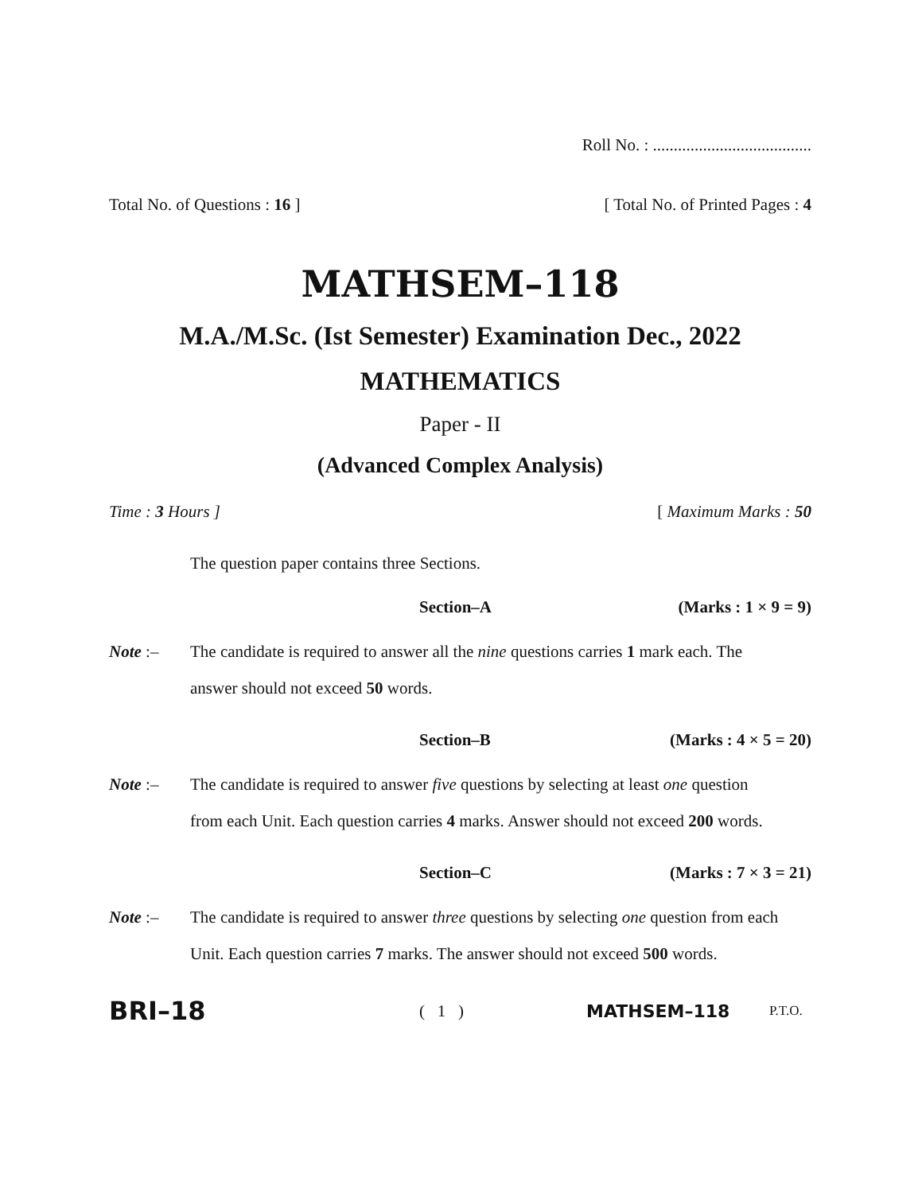Roll No. : ......................................
Total No. of Questions : 16 ] [ Total No. of Printed Pages : 4
MATHSEM–118
M.A./M.Sc. (Ist Semester) Examination Dec., 2022
MATHEMATICS
Paper - II
(Advanced Complex Analysis)
Time : 3 Hours ] [ Maximum Marks : 50
The question paper contains three Sections.
Section–A (Marks : 1 × 9 = 9)
Note :– The candidate is required to answer all the nine questions carries 1 mark each. The answer should not exceed 50 words.
Section–B (Marks : 4 × 5 = 20)
Note :– The candidate is required to answer five questions by selecting at least one question from each Unit. Each question carries 4 marks. Answer should not exceed 200 words.
Section–C (Marks : 7 × 3 = 21)
Note :– The candidate is required to answer three questions by selecting one question from each Unit. Each question carries 7 marks. The answer should not exceed 500 words.
BRI–18 ( 1 ) MATHSEM–118 P.T.O.